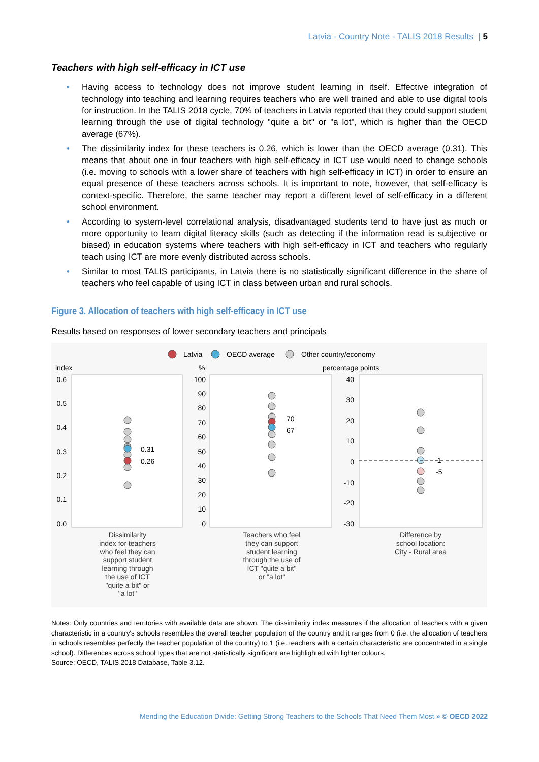Latvia - Country Note - TALIS 2018 Results | 5
Teachers with high self-efficacy in ICT use
• Having access to technology does not improve student learning in itself. Effective integration of technology into teaching and learning requires teachers who are well trained and able to use digital tools for instruction. In the TALIS 2018 cycle, 70% of teachers in Latvia reported that they could support student learning through the use of digital technology "quite a bit" or "a lot", which is higher than the OECD average (67%).
• The dissimilarity index for these teachers is 0.26, which is lower than the OECD average (0.31). This means that about one in four teachers with high self-efficacy in ICT use would need to change schools (i.e. moving to schools with a lower share of teachers with high self-efficacy in ICT) in order to ensure an equal presence of these teachers across schools. It is important to note, however, that self-efficacy is context-specific. Therefore, the same teacher may report a different level of self-efficacy in a different school environment.
• According to system-level correlational analysis, disadvantaged students tend to have just as much or more opportunity to learn digital literacy skills (such as detecting if the information read is subjective or biased) in education systems where teachers with high self-efficacy in ICT and teachers who regularly teach using ICT are more evenly distributed across schools.
• Similar to most TALIS participants, in Latvia there is no statistically significant difference in the share of teachers who feel capable of using ICT in class between urban and rural schools.
Figure 3. Allocation of teachers with high self-efficacy in ICT use
Results based on responses of lower secondary teachers and principals
Latvia
OECD average
Other country/economy
index
%
percentage points
0.6
0.5
0.4
0.3
0.2
0.1
0.0
100
90
80
70
60
50
40
30
20
10
0
40
30
20
10
0
-10
-20
-30
0.31
0.26
70
67
-1
-5
Dissimilarity
index for teachers
who feel they can
support student
learning through
the use of ICT
"quite a bit" or
"a lot"
Teachers who feel
they can support
student learning
through the use of
ICT "quite a bit"
or "a lot"
Difference by
school location:
City - Rural area
Notes: Only countries and territories with available data are shown. The dissimilarity index measures if the allocation of teachers with a given characteristic in a country's schools resembles the overall teacher population of the country and it ranges from 0 (i.e. the allocation of teachers in schools resembles perfectly the teacher population of the country) to 1 (i.e. teachers with a certain characteristic are concentrated in a single school). Differences across school types that are not statistically significant are highlighted with lighter colours.
Source: OECD, TALIS 2018 Database, Table 3.12.
Mending the Education Divide: Getting Strong Teachers to the Schools That Need Them Most » © OECD 2022